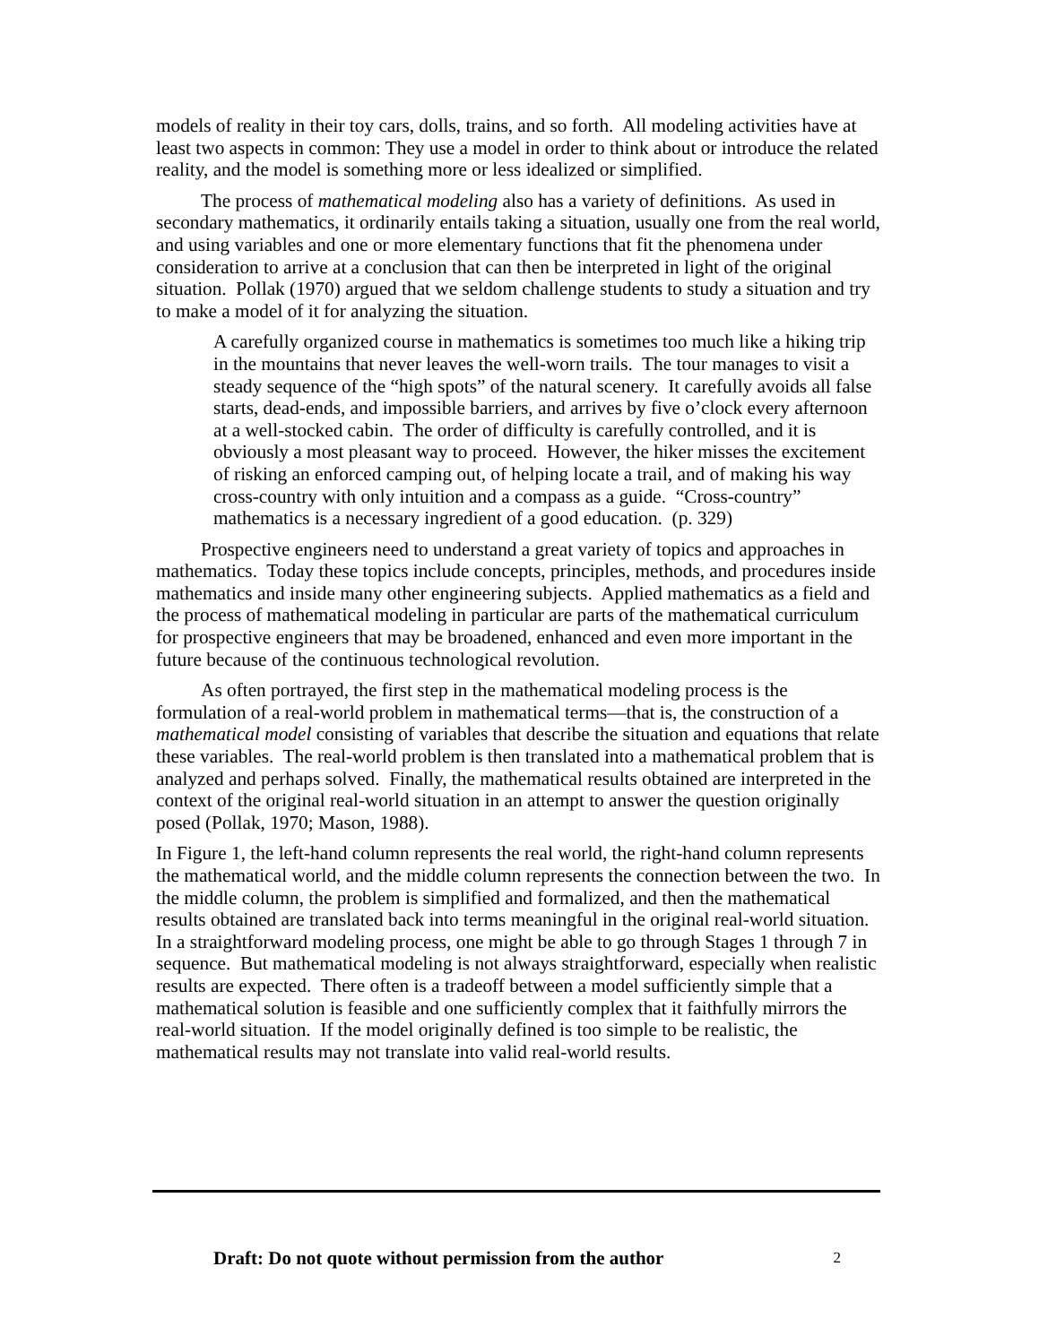models of reality in their toy cars, dolls, trains, and so forth. All modeling activities have at least two aspects in common: They use a model in order to think about or introduce the related reality, and the model is something more or less idealized or simplified.
The process of mathematical modeling also has a variety of definitions. As used in secondary mathematics, it ordinarily entails taking a situation, usually one from the real world, and using variables and one or more elementary functions that fit the phenomena under consideration to arrive at a conclusion that can then be interpreted in light of the original situation. Pollak (1970) argued that we seldom challenge students to study a situation and try to make a model of it for analyzing the situation.
A carefully organized course in mathematics is sometimes too much like a hiking trip in the mountains that never leaves the well-worn trails. The tour manages to visit a steady sequence of the “high spots” of the natural scenery. It carefully avoids all false starts, dead-ends, and impossible barriers, and arrives by five o’clock every afternoon at a well-stocked cabin. The order of difficulty is carefully controlled, and it is obviously a most pleasant way to proceed. However, the hiker misses the excitement of risking an enforced camping out, of helping locate a trail, and of making his way cross-country with only intuition and a compass as a guide. “Cross-country” mathematics is a necessary ingredient of a good education. (p. 329)
Prospective engineers need to understand a great variety of topics and approaches in mathematics. Today these topics include concepts, principles, methods, and procedures inside mathematics and inside many other engineering subjects. Applied mathematics as a field and the process of mathematical modeling in particular are parts of the mathematical curriculum for prospective engineers that may be broadened, enhanced and even more important in the future because of the continuous technological revolution.
As often portrayed, the first step in the mathematical modeling process is the formulation of a real-world problem in mathematical terms—that is, the construction of a mathematical model consisting of variables that describe the situation and equations that relate these variables. The real-world problem is then translated into a mathematical problem that is analyzed and perhaps solved. Finally, the mathematical results obtained are interpreted in the context of the original real-world situation in an attempt to answer the question originally posed (Pollak, 1970; Mason, 1988).
In Figure 1, the left-hand column represents the real world, the right-hand column represents the mathematical world, and the middle column represents the connection between the two. In the middle column, the problem is simplified and formalized, and then the mathematical results obtained are translated back into terms meaningful in the original real-world situation. In a straightforward modeling process, one might be able to go through Stages 1 through 7 in sequence. But mathematical modeling is not always straightforward, especially when realistic results are expected. There often is a tradeoff between a model sufficiently simple that a mathematical solution is feasible and one sufficiently complex that it faithfully mirrors the real-world situation. If the model originally defined is too simple to be realistic, the mathematical results may not translate into valid real-world results.
Draft: Do not quote without permission from the author 2